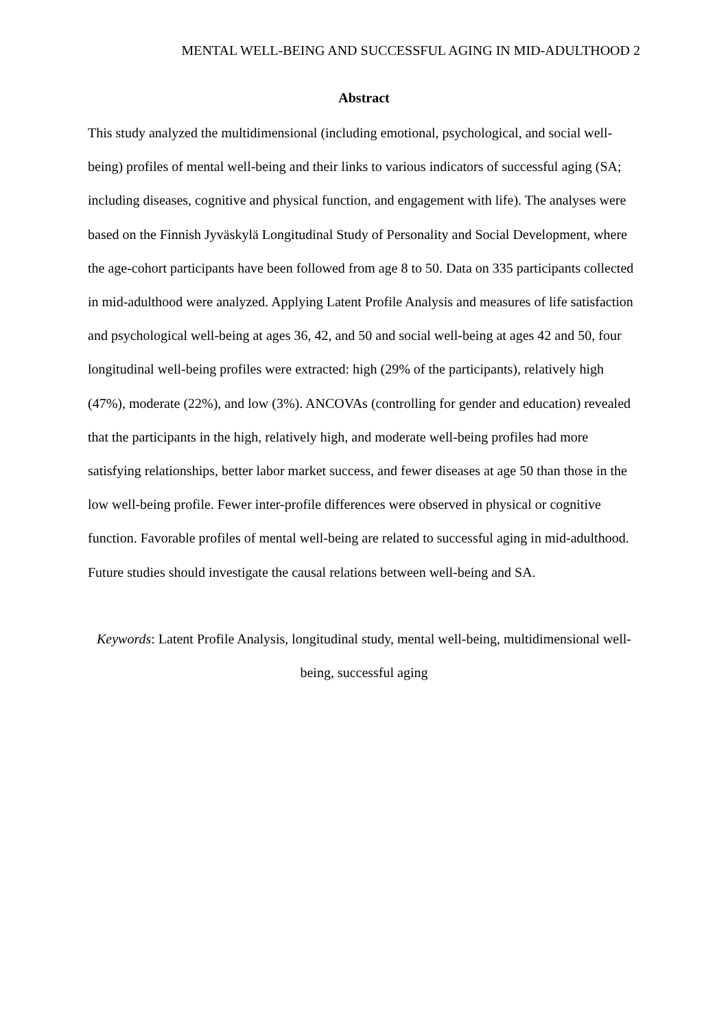MENTAL WELL-BEING AND SUCCESSFUL AGING IN MID-ADULTHOOD 2
Abstract
This study analyzed the multidimensional (including emotional, psychological, and social well-being) profiles of mental well-being and their links to various indicators of successful aging (SA; including diseases, cognitive and physical function, and engagement with life). The analyses were based on the Finnish Jyväskylä Longitudinal Study of Personality and Social Development, where the age-cohort participants have been followed from age 8 to 50. Data on 335 participants collected in mid-adulthood were analyzed. Applying Latent Profile Analysis and measures of life satisfaction and psychological well-being at ages 36, 42, and 50 and social well-being at ages 42 and 50, four longitudinal well-being profiles were extracted: high (29% of the participants), relatively high (47%), moderate (22%), and low (3%). ANCOVAs (controlling for gender and education) revealed that the participants in the high, relatively high, and moderate well-being profiles had more satisfying relationships, better labor market success, and fewer diseases at age 50 than those in the low well-being profile. Fewer inter-profile differences were observed in physical or cognitive function. Favorable profiles of mental well-being are related to successful aging in mid-adulthood. Future studies should investigate the causal relations between well-being and SA.
Keywords: Latent Profile Analysis, longitudinal study, mental well-being, multidimensional well-being, successful aging